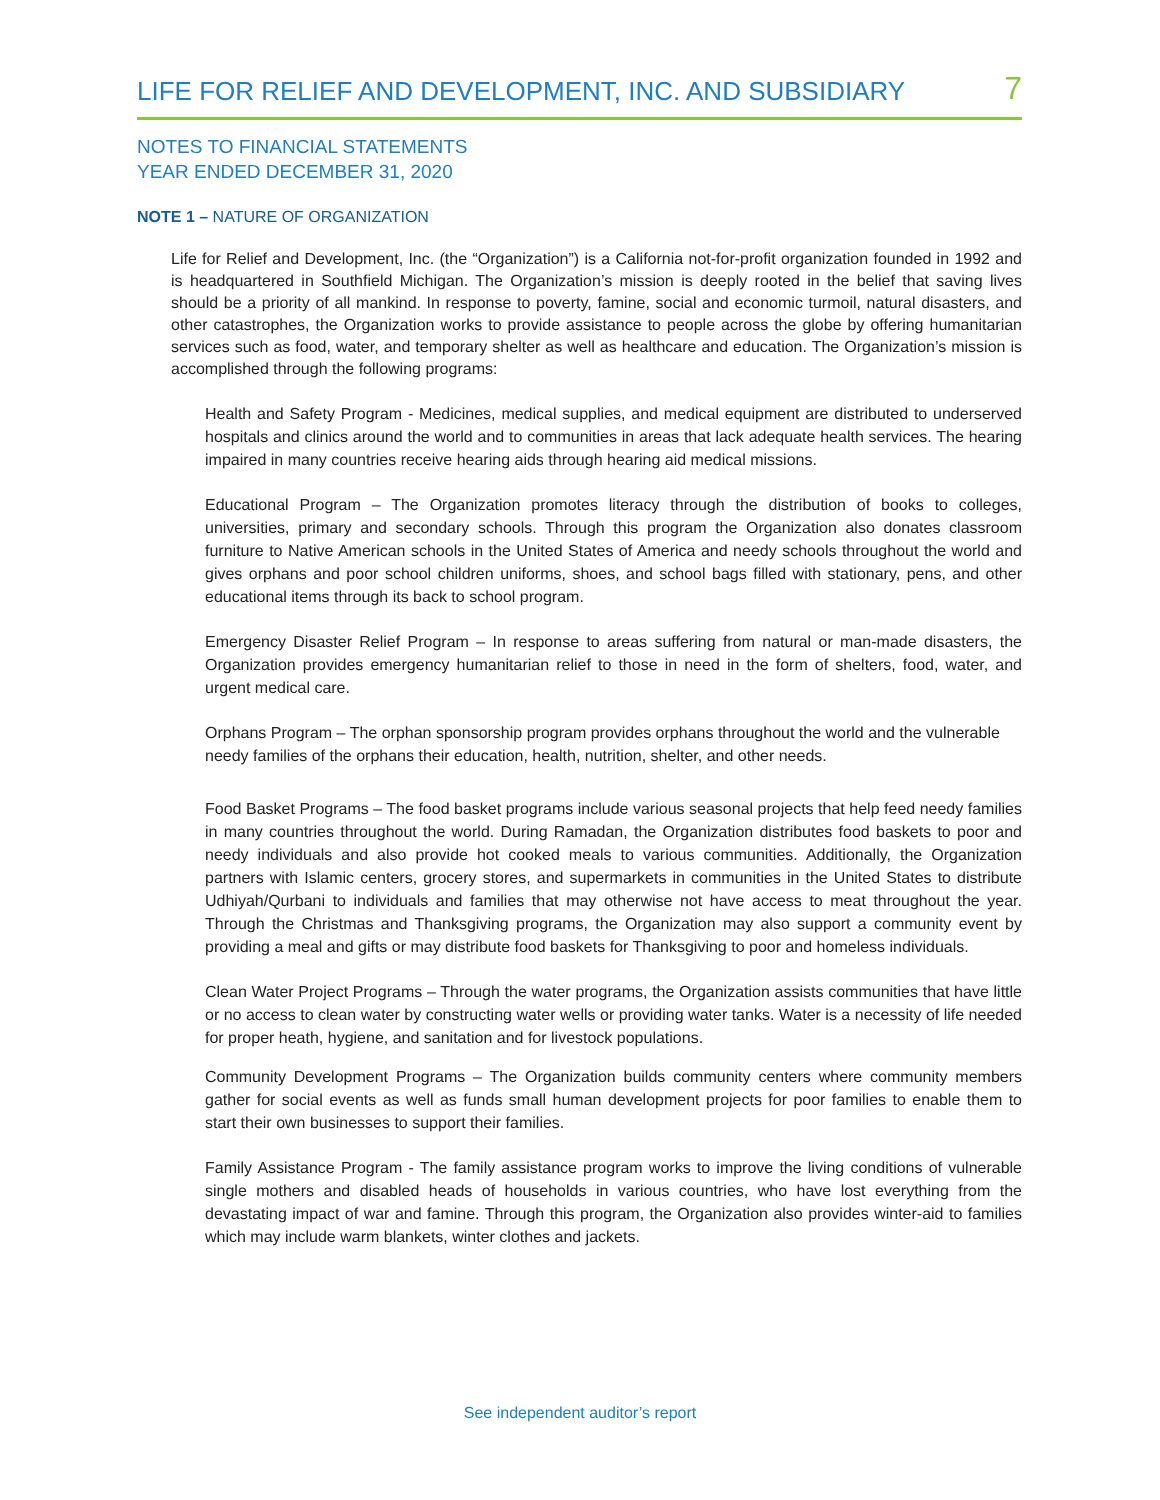LIFE FOR RELIEF AND DEVELOPMENT, INC. AND SUBSIDIARY 7
NOTES TO FINANCIAL STATEMENTS
YEAR ENDED DECEMBER 31, 2020
NOTE 1 – NATURE OF ORGANIZATION
Life for Relief and Development, Inc. (the “Organization”) is a California not-for-profit organization founded in 1992 and is headquartered in Southfield Michigan. The Organization’s mission is deeply rooted in the belief that saving lives should be a priority of all mankind. In response to poverty, famine, social and economic turmoil, natural disasters, and other catastrophes, the Organization works to provide assistance to people across the globe by offering humanitarian services such as food, water, and temporary shelter as well as healthcare and education. The Organization’s mission is accomplished through the following programs:
Health and Safety Program - Medicines, medical supplies, and medical equipment are distributed to underserved hospitals and clinics around the world and to communities in areas that lack adequate health services. The hearing impaired in many countries receive hearing aids through hearing aid medical missions.
Educational Program – The Organization promotes literacy through the distribution of books to colleges, universities, primary and secondary schools. Through this program the Organization also donates classroom furniture to Native American schools in the United States of America and needy schools throughout the world and gives orphans and poor school children uniforms, shoes, and school bags filled with stationary, pens, and other educational items through its back to school program.
Emergency Disaster Relief Program – In response to areas suffering from natural or man-made disasters, the Organization provides emergency humanitarian relief to those in need in the form of shelters, food, water, and urgent medical care.
Orphans Program – The orphan sponsorship program provides orphans throughout the world and the vulnerable needy families of the orphans their education, health, nutrition, shelter, and other needs.
Food Basket Programs – The food basket programs include various seasonal projects that help feed needy families in many countries throughout the world. During Ramadan, the Organization distributes food baskets to poor and needy individuals and also provide hot cooked meals to various communities. Additionally, the Organization partners with Islamic centers, grocery stores, and supermarkets in communities in the United States to distribute Udhiyah/Qurbani to individuals and families that may otherwise not have access to meat throughout the year. Through the Christmas and Thanksgiving programs, the Organization may also support a community event by providing a meal and gifts or may distribute food baskets for Thanksgiving to poor and homeless individuals.
Clean Water Project Programs – Through the water programs, the Organization assists communities that have little or no access to clean water by constructing water wells or providing water tanks. Water is a necessity of life needed for proper heath, hygiene, and sanitation and for livestock populations.
Community Development Programs – The Organization builds community centers where community members gather for social events as well as funds small human development projects for poor families to enable them to start their own businesses to support their families.
Family Assistance Program - The family assistance program works to improve the living conditions of vulnerable single mothers and disabled heads of households in various countries, who have lost everything from the devastating impact of war and famine. Through this program, the Organization also provides winter-aid to families which may include warm blankets, winter clothes and jackets.
See independent auditor’s report